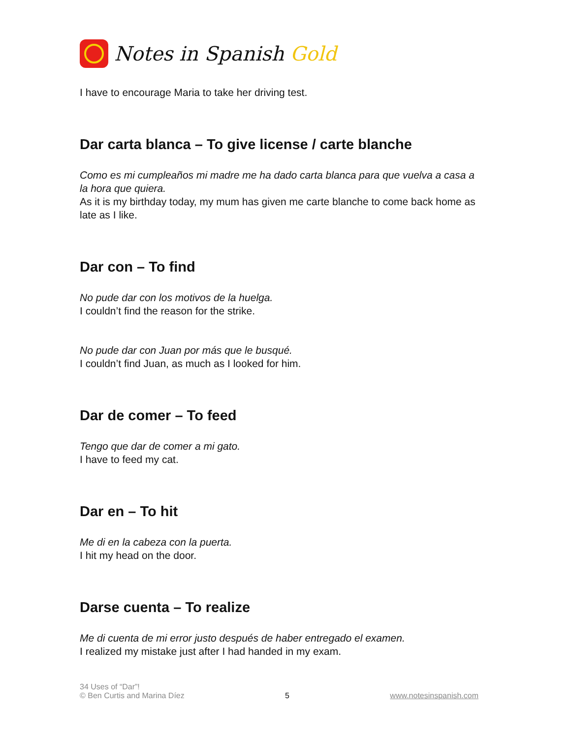Notes in Spanish Gold
I have to encourage Maria to take her driving test.
Dar carta blanca – To give license / carte blanche
Como es mi cumpleaños mi madre me ha dado carta blanca para que vuelva a casa a la hora que quiera.
As it is my birthday today, my mum has given me carte blanche to come back home as late as I like.
Dar con – To find
No pude dar con los motivos de la huelga.
I couldn’t find the reason for the strike.
No pude dar con Juan por más que le busqué.
I couldn’t find Juan, as much as I looked for him.
Dar de comer – To feed
Tengo que dar de comer a mi gato.
I have to feed my cat.
Dar en – To hit
Me di en la cabeza con la puerta.
I hit my head on the door.
Darse cuenta – To realize
Me di cuenta de mi error justo después de haber entregado el examen.
I realized my mistake just after I had handed in my exam.
34 Uses of “Dar”!
© Ben Curtis and Marina Díez
5
www.notesinspanish.com